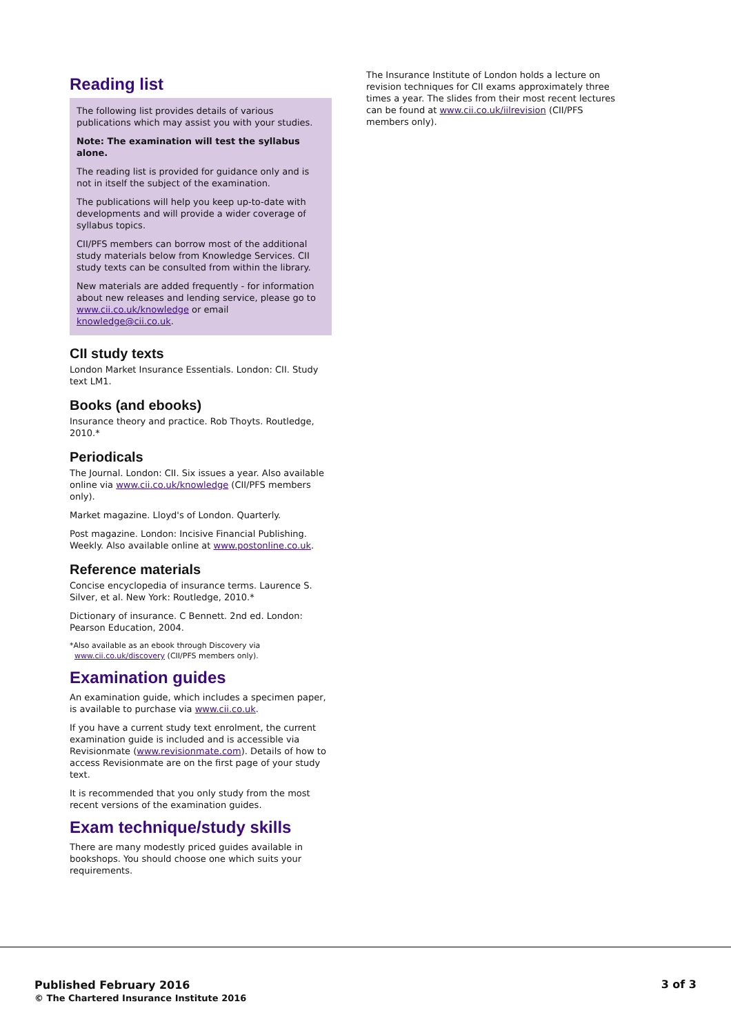Reading list
The following list provides details of various publications which may assist you with your studies.
Note: The examination will test the syllabus alone.
The reading list is provided for guidance only and is not in itself the subject of the examination.
The publications will help you keep up-to-date with developments and will provide a wider coverage of syllabus topics.
CII/PFS members can borrow most of the additional study materials below from Knowledge Services. CII study texts can be consulted from within the library.
New materials are added frequently - for information about new releases and lending service, please go to www.cii.co.uk/knowledge or email knowledge@cii.co.uk.
CII study texts
London Market Insurance Essentials. London: CII. Study text LM1.
Books (and ebooks)
Insurance theory and practice. Rob Thoyts. Routledge, 2010.*
Periodicals
The Journal. London: CII. Six issues a year. Also available online via www.cii.co.uk/knowledge (CII/PFS members only).
Market magazine. Lloyd's of London. Quarterly.
Post magazine. London: Incisive Financial Publishing. Weekly. Also available online at www.postonline.co.uk.
Reference materials
Concise encyclopedia of insurance terms. Laurence S. Silver, et al. New York: Routledge, 2010.*
Dictionary of insurance. C Bennett. 2nd ed. London: Pearson Education, 2004.
*Also available as an ebook through Discovery via
www.cii.co.uk/discovery (CII/PFS members only).
Examination guides
An examination guide, which includes a specimen paper, is available to purchase via www.cii.co.uk.
If you have a current study text enrolment, the current examination guide is included and is accessible via Revisionmate (www.revisionmate.com). Details of how to access Revisionmate are on the first page of your study text.
It is recommended that you only study from the most recent versions of the examination guides.
Exam technique/study skills
There are many modestly priced guides available in bookshops. You should choose one which suits your requirements.
The Insurance Institute of London holds a lecture on revision techniques for CII exams approximately three times a year. The slides from their most recent lectures can be found at www.cii.co.uk/iilrevision (CII/PFS members only).
Published February 2016
© The Chartered Insurance Institute 2016
3 of 3